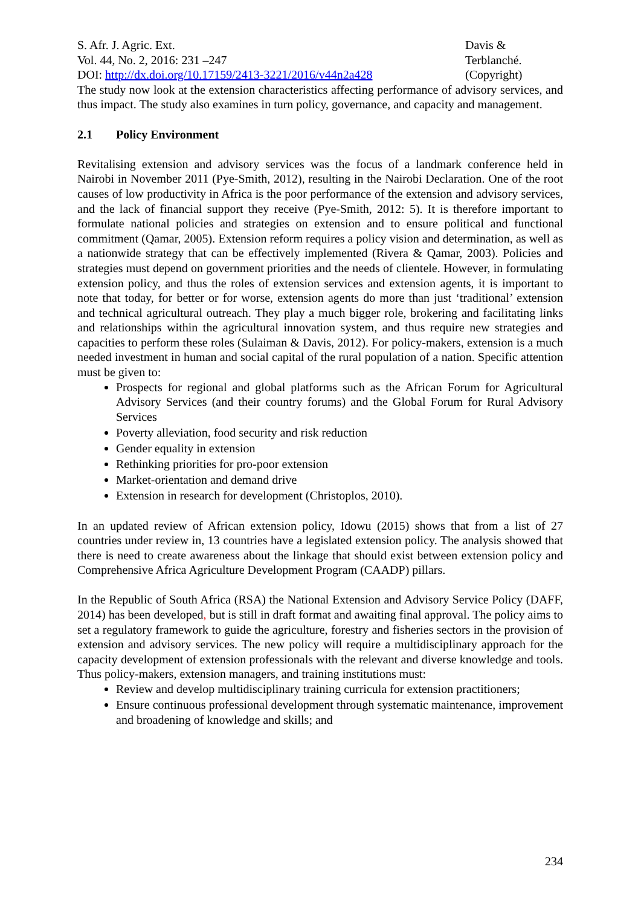S. Afr. J. Agric. Ext.
Vol. 44, No. 2, 2016: 231 –247
DOI: http://dx.doi.org/10.17159/2413-3221/2016/v44n2a428
Davis &
Terblanché.
(Copyright)
The study now look at the extension characteristics affecting performance of advisory services, and thus impact. The study also examines in turn policy, governance, and capacity and management.
2.1 Policy Environment
Revitalising extension and advisory services was the focus of a landmark conference held in Nairobi in November 2011 (Pye-Smith, 2012), resulting in the Nairobi Declaration. One of the root causes of low productivity in Africa is the poor performance of the extension and advisory services, and the lack of financial support they receive (Pye-Smith, 2012: 5). It is therefore important to formulate national policies and strategies on extension and to ensure political and functional commitment (Qamar, 2005). Extension reform requires a policy vision and determination, as well as a nationwide strategy that can be effectively implemented (Rivera & Qamar, 2003). Policies and strategies must depend on government priorities and the needs of clientele. However, in formulating extension policy, and thus the roles of extension services and extension agents, it is important to note that today, for better or for worse, extension agents do more than just ‘traditional’ extension and technical agricultural outreach. They play a much bigger role, brokering and facilitating links and relationships within the agricultural innovation system, and thus require new strategies and capacities to perform these roles (Sulaiman & Davis, 2012). For policy-makers, extension is a much needed investment in human and social capital of the rural population of a nation. Specific attention must be given to:
Prospects for regional and global platforms such as the African Forum for Agricultural Advisory Services (and their country forums) and the Global Forum for Rural Advisory Services
Poverty alleviation, food security and risk reduction
Gender equality in extension
Rethinking priorities for pro-poor extension
Market-orientation and demand drive
Extension in research for development (Christoplos, 2010).
In an updated review of African extension policy, Idowu (2015) shows that from a list of 27 countries under review in, 13 countries have a legislated extension policy. The analysis showed that there is need to create awareness about the linkage that should exist between extension policy and Comprehensive Africa Agriculture Development Program (CAADP) pillars.
In the Republic of South Africa (RSA) the National Extension and Advisory Service Policy (DAFF, 2014) has been developed, but is still in draft format and awaiting final approval. The policy aims to set a regulatory framework to guide the agriculture, forestry and fisheries sectors in the provision of extension and advisory services. The new policy will require a multidisciplinary approach for the capacity development of extension professionals with the relevant and diverse knowledge and tools. Thus policy-makers, extension managers, and training institutions must:
Review and develop multidisciplinary training curricula for extension practitioners;
Ensure continuous professional development through systematic maintenance, improvement and broadening of knowledge and skills; and
234